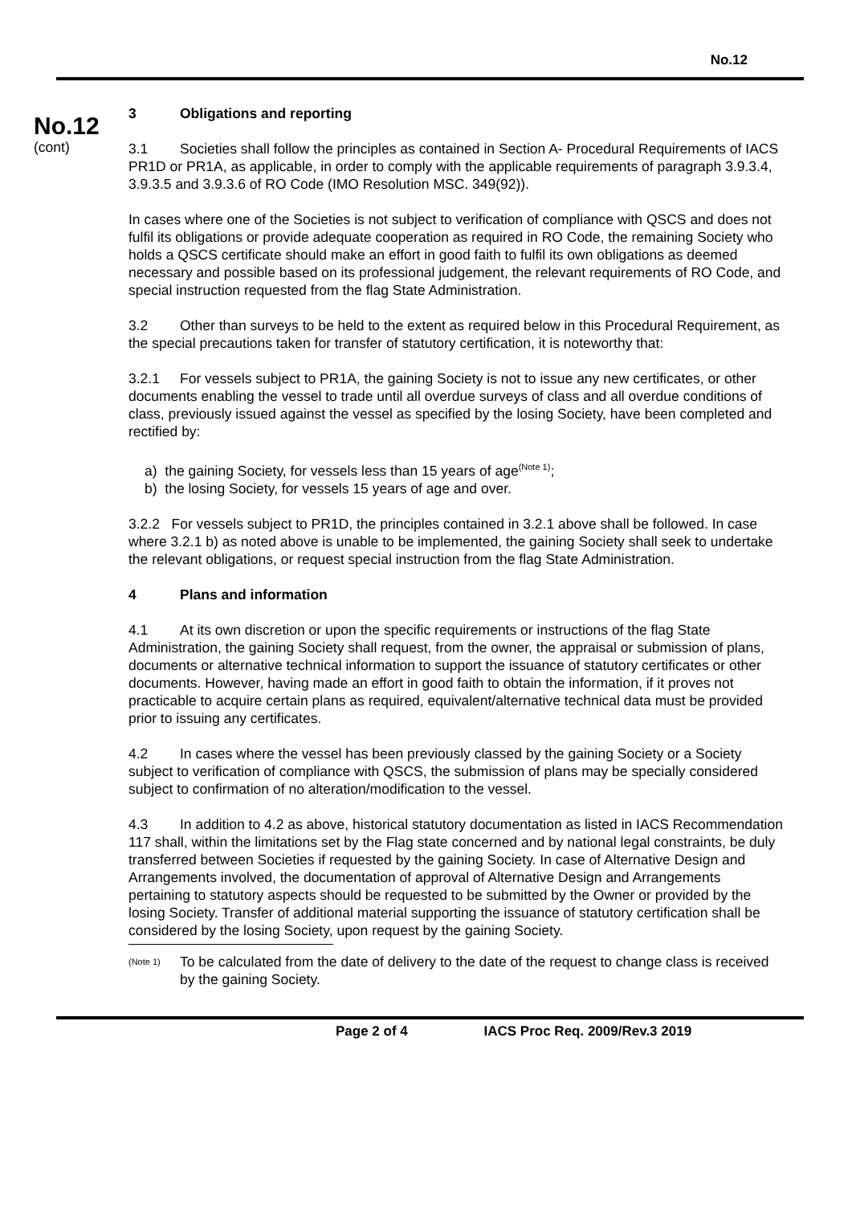No.12
No.12
(cont)
3 Obligations and reporting
3.1 Societies shall follow the principles as contained in Section A- Procedural Requirements of IACS PR1D or PR1A, as applicable, in order to comply with the applicable requirements of paragraph 3.9.3.4, 3.9.3.5 and 3.9.3.6 of RO Code (IMO Resolution MSC. 349(92)).
In cases where one of the Societies is not subject to verification of compliance with QSCS and does not fulfil its obligations or provide adequate cooperation as required in RO Code, the remaining Society who holds a QSCS certificate should make an effort in good faith to fulfil its own obligations as deemed necessary and possible based on its professional judgement, the relevant requirements of RO Code, and special instruction requested from the flag State Administration.
3.2 Other than surveys to be held to the extent as required below in this Procedural Requirement, as the special precautions taken for transfer of statutory certification, it is noteworthy that:
3.2.1 For vessels subject to PR1A, the gaining Society is not to issue any new certificates, or other documents enabling the vessel to trade until all overdue surveys of class and all overdue conditions of class, previously issued against the vessel as specified by the losing Society, have been completed and rectified by:
a) the gaining Society, for vessels less than 15 years of age<sup>(Note 1)</sup>;
b) the losing Society, for vessels 15 years of age and over.
3.2.2 For vessels subject to PR1D, the principles contained in 3.2.1 above shall be followed. In case where 3.2.1 b) as noted above is unable to be implemented, the gaining Society shall seek to undertake the relevant obligations, or request special instruction from the flag State Administration.
4 Plans and information
4.1 At its own discretion or upon the specific requirements or instructions of the flag State Administration, the gaining Society shall request, from the owner, the appraisal or submission of plans, documents or alternative technical information to support the issuance of statutory certificates or other documents. However, having made an effort in good faith to obtain the information, if it proves not practicable to acquire certain plans as required, equivalent/alternative technical data must be provided prior to issuing any certificates.
4.2 In cases where the vessel has been previously classed by the gaining Society or a Society subject to verification of compliance with QSCS, the submission of plans may be specially considered subject to confirmation of no alteration/modification to the vessel.
4.3 In addition to 4.2 as above, historical statutory documentation as listed in IACS Recommendation 117 shall, within the limitations set by the Flag state concerned and by national legal constraints, be duly transferred between Societies if requested by the gaining Society. In case of Alternative Design and Arrangements involved, the documentation of approval of Alternative Design and Arrangements pertaining to statutory aspects should be requested to be submitted by the Owner or provided by the losing Society. Transfer of additional material supporting the issuance of statutory certification shall be considered by the losing Society, upon request by the gaining Society.
(Note 1) To be calculated from the date of delivery to the date of the request to change class is received by the gaining Society.
Page 2 of 4 IACS Proc Req. 2009/Rev.3 2019